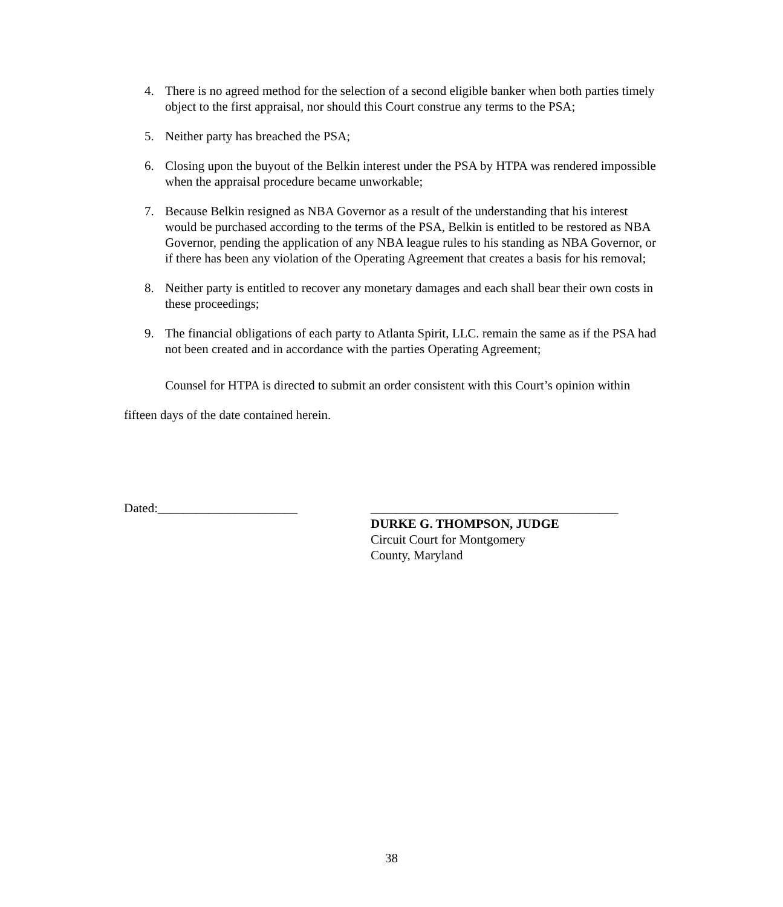4. There is no agreed method for the selection of a second eligible banker when both parties timely object to the first appraisal, nor should this Court construe any terms to the PSA;
5. Neither party has breached the PSA;
6. Closing upon the buyout of the Belkin interest under the PSA by HTPA was rendered impossible when the appraisal procedure became unworkable;
7. Because Belkin resigned as NBA Governor as a result of the understanding that his interest would be purchased according to the terms of the PSA, Belkin is entitled to be restored as NBA Governor, pending the application of any NBA league rules to his standing as NBA Governor, or if there has been any violation of the Operating Agreement that creates a basis for his removal;
8. Neither party is entitled to recover any monetary damages and each shall bear their own costs in these proceedings;
9. The financial obligations of each party to Atlanta Spirit, LLC. remain the same as if the PSA had not been created and in accordance with the parties Operating Agreement;
Counsel for HTPA is directed to submit an order consistent with this Court’s opinion within fifteen days of the date contained herein.
Dated:______________________ _______________________________________
DURKE G. THOMPSON, JUDGE
Circuit Court for Montgomery
County, Maryland
38